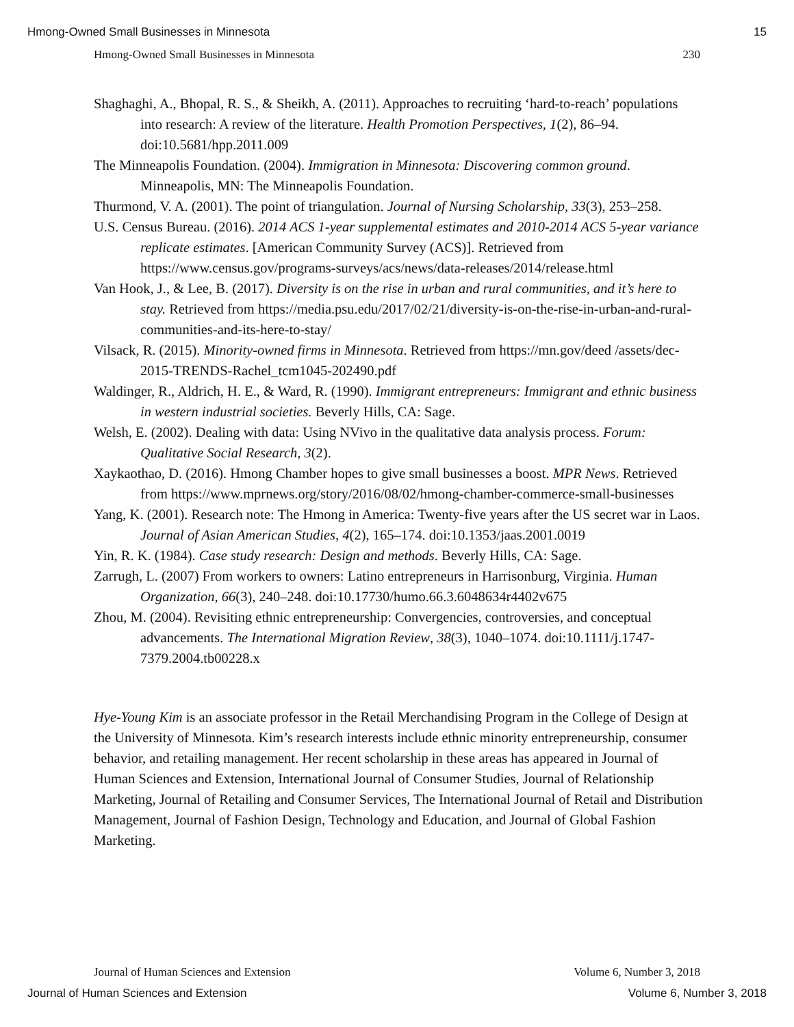Hmong-Owned Small Businesses in Minnesota 15
Hmong-Owned Small Businesses in Minnesota 230
Shaghaghi, A., Bhopal, R. S., & Sheikh, A. (2011). Approaches to recruiting ‘hard-to-reach’ populations into research: A review of the literature. Health Promotion Perspectives, 1(2), 86–94. doi:10.5681/hpp.2011.009
The Minneapolis Foundation. (2004). Immigration in Minnesota: Discovering common ground. Minneapolis, MN: The Minneapolis Foundation.
Thurmond, V. A. (2001). The point of triangulation. Journal of Nursing Scholarship, 33(3), 253–258.
U.S. Census Bureau. (2016). 2014 ACS 1-year supplemental estimates and 2010-2014 ACS 5-year variance replicate estimates. [American Community Survey (ACS)]. Retrieved from https://www.census.gov/programs-surveys/acs/news/data-releases/2014/release.html
Van Hook, J., & Lee, B. (2017). Diversity is on the rise in urban and rural communities, and it’s here to stay. Retrieved from https://media.psu.edu/2017/02/21/diversity-is-on-the-rise-in-urban-and-rural-communities-and-its-here-to-stay/
Vilsack, R. (2015). Minority-owned firms in Minnesota. Retrieved from https://mn.gov/deed /assets/dec-2015-TRENDS-Rachel_tcm1045-202490.pdf
Waldinger, R., Aldrich, H. E., & Ward, R. (1990). Immigrant entrepreneurs: Immigrant and ethnic business in western industrial societies. Beverly Hills, CA: Sage.
Welsh, E. (2002). Dealing with data: Using NVivo in the qualitative data analysis process. Forum: Qualitative Social Research, 3(2).
Xaykaothao, D. (2016). Hmong Chamber hopes to give small businesses a boost. MPR News. Retrieved from https://www.mprnews.org/story/2016/08/02/hmong-chamber-commerce-small-businesses
Yang, K. (2001). Research note: The Hmong in America: Twenty-five years after the US secret war in Laos. Journal of Asian American Studies, 4(2), 165–174. doi:10.1353/jaas.2001.0019
Yin, R. K. (1984). Case study research: Design and methods. Beverly Hills, CA: Sage.
Zarrugh, L. (2007) From workers to owners: Latino entrepreneurs in Harrisonburg, Virginia. Human Organization, 66(3), 240–248. doi:10.17730/humo.66.3.6048634r4402v675
Zhou, M. (2004). Revisiting ethnic entrepreneurship: Convergencies, controversies, and conceptual advancements. The International Migration Review, 38(3), 1040–1074. doi:10.1111/j.1747-7379.2004.tb00228.x
Hye-Young Kim is an associate professor in the Retail Merchandising Program in the College of Design at the University of Minnesota. Kim’s research interests include ethnic minority entrepreneurship, consumer behavior, and retailing management. Her recent scholarship in these areas has appeared in Journal of Human Sciences and Extension, International Journal of Consumer Studies, Journal of Relationship Marketing, Journal of Retailing and Consumer Services, The International Journal of Retail and Distribution Management, Journal of Fashion Design, Technology and Education, and Journal of Global Fashion Marketing.
Journal of Human Sciences and Extension Volume 6, Number 3, 2018
Journal of Human Sciences and Extension Volume 6, Number 3, 2018